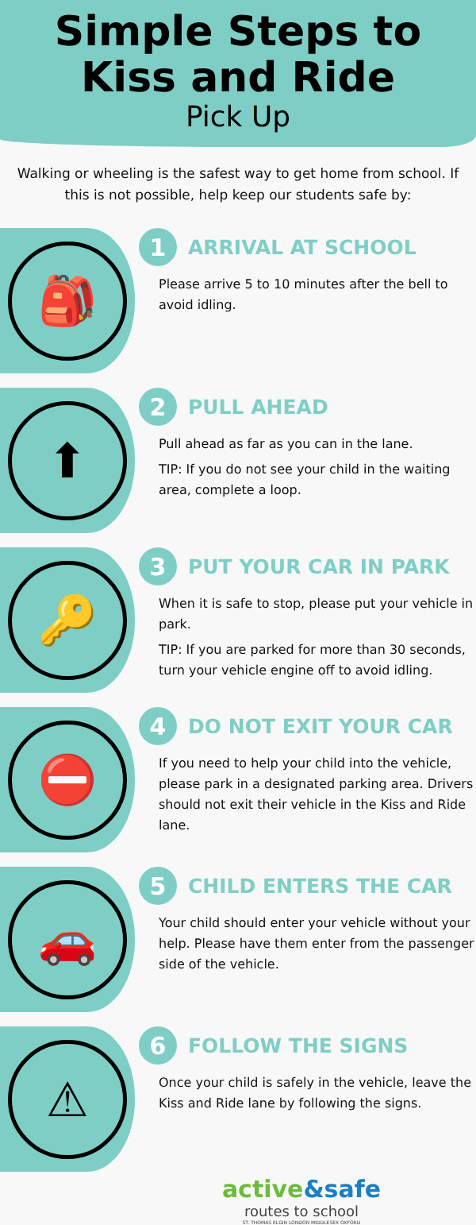Simple Steps to Kiss and Ride
Pick Up
Walking or wheeling is the safest way to get home from school. If this is not possible, help keep our students safe by:
🎒
1
ARRIVAL AT SCHOOL
Please arrive 5 to 10 minutes after the bell to avoid idling.
⬆
2
PULL AHEAD
Pull ahead as far as you can in the lane.
TIP: If you do not see your child in the waiting area, complete a loop.
🔑
3
PUT YOUR CAR IN PARK
When it is safe to stop, please put your vehicle in park.
TIP: If you are parked for more than 30 seconds, turn your vehicle engine off to avoid idling.
⛔
4
DO NOT EXIT YOUR CAR
If you need to help your child into the vehicle, please park in a designated parking area. Drivers should not exit their vehicle in the Kiss and Ride lane.
🚗
5
CHILD ENTERS THE CAR
Your child should enter your vehicle without your help. Please have them enter from the passenger side of the vehicle.
⚠
6
FOLLOW THE SIGNS
Once your child is safely in the vehicle, leave the Kiss and Ride lane by following the signs.
active&safe
routes to school
ST. THOMAS ELGIN LONDON MIDDLESEX OXFORD